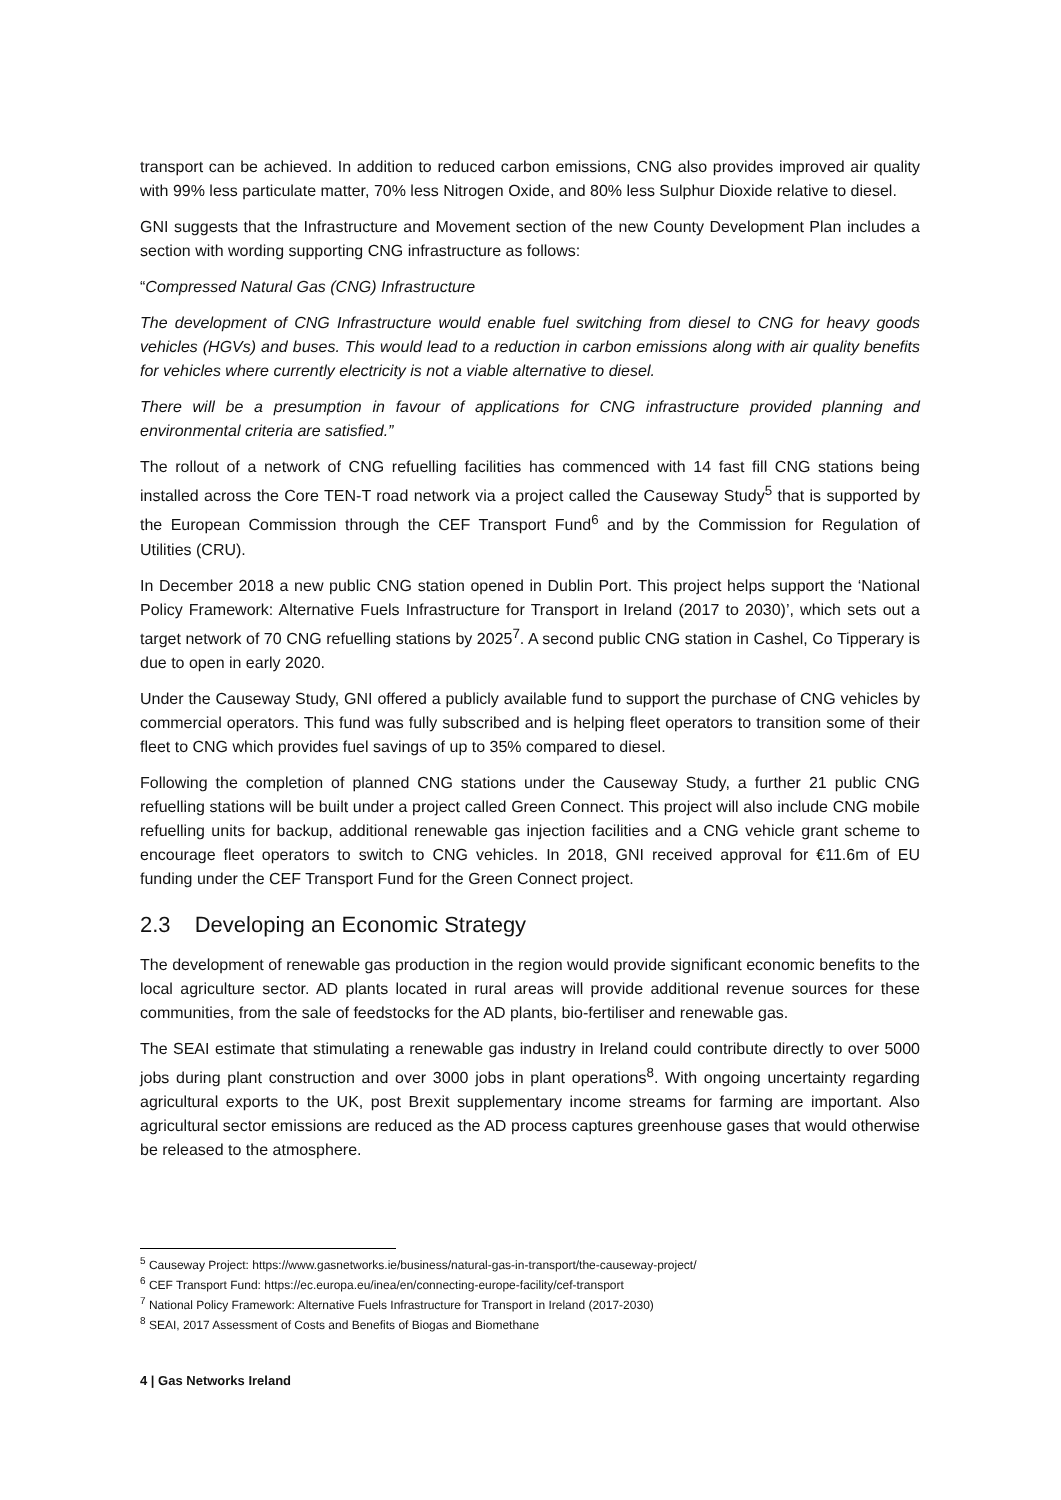transport can be achieved. In addition to reduced carbon emissions, CNG also provides improved air quality with 99% less particulate matter, 70% less Nitrogen Oxide, and 80% less Sulphur Dioxide relative to diesel.
GNI suggests that the Infrastructure and Movement section of the new County Development Plan includes a section with wording supporting CNG infrastructure as follows:
“Compressed Natural Gas (CNG) Infrastructure
The development of CNG Infrastructure would enable fuel switching from diesel to CNG for heavy goods vehicles (HGVs) and buses. This would lead to a reduction in carbon emissions along with air quality benefits for vehicles where currently electricity is not a viable alternative to diesel.
There will be a presumption in favour of applications for CNG infrastructure provided planning and environmental criteria are satisfied.”
The rollout of a network of CNG refuelling facilities has commenced with 14 fast fill CNG stations being installed across the Core TEN-T road network via a project called the Causeway Study<sup>5</sup> that is supported by the European Commission through the CEF Transport Fund<sup>6</sup> and by the Commission for Regulation of Utilities (CRU).
In December 2018 a new public CNG station opened in Dublin Port. This project helps support the ‘National Policy Framework: Alternative Fuels Infrastructure for Transport in Ireland (2017 to 2030)’, which sets out a target network of 70 CNG refuelling stations by 2025<sup>7</sup>. A second public CNG station in Cashel, Co Tipperary is due to open in early 2020.
Under the Causeway Study, GNI offered a publicly available fund to support the purchase of CNG vehicles by commercial operators. This fund was fully subscribed and is helping fleet operators to transition some of their fleet to CNG which provides fuel savings of up to 35% compared to diesel.
Following the completion of planned CNG stations under the Causeway Study, a further 21 public CNG refuelling stations will be built under a project called Green Connect. This project will also include CNG mobile refuelling units for backup, additional renewable gas injection facilities and a CNG vehicle grant scheme to encourage fleet operators to switch to CNG vehicles. In 2018, GNI received approval for €11.6m of EU funding under the CEF Transport Fund for the Green Connect project.
2.3 Developing an Economic Strategy
The development of renewable gas production in the region would provide significant economic benefits to the local agriculture sector. AD plants located in rural areas will provide additional revenue sources for these communities, from the sale of feedstocks for the AD plants, bio-fertiliser and renewable gas.
The SEAI estimate that stimulating a renewable gas industry in Ireland could contribute directly to over 5000 jobs during plant construction and over 3000 jobs in plant operations<sup>8</sup>. With ongoing uncertainty regarding agricultural exports to the UK, post Brexit supplementary income streams for farming are important. Also agricultural sector emissions are reduced as the AD process captures greenhouse gases that would otherwise be released to the atmosphere.
<sup>5</sup> Causeway Project: https://www.gasnetworks.ie/business/natural-gas-in-transport/the-causeway-project/
<sup>6</sup> CEF Transport Fund: https://ec.europa.eu/inea/en/connecting-europe-facility/cef-transport
<sup>7</sup> National Policy Framework: Alternative Fuels Infrastructure for Transport in Ireland (2017-2030)
<sup>8</sup> SEAI, 2017 Assessment of Costs and Benefits of Biogas and Biomethane
4 | Gas Networks Ireland